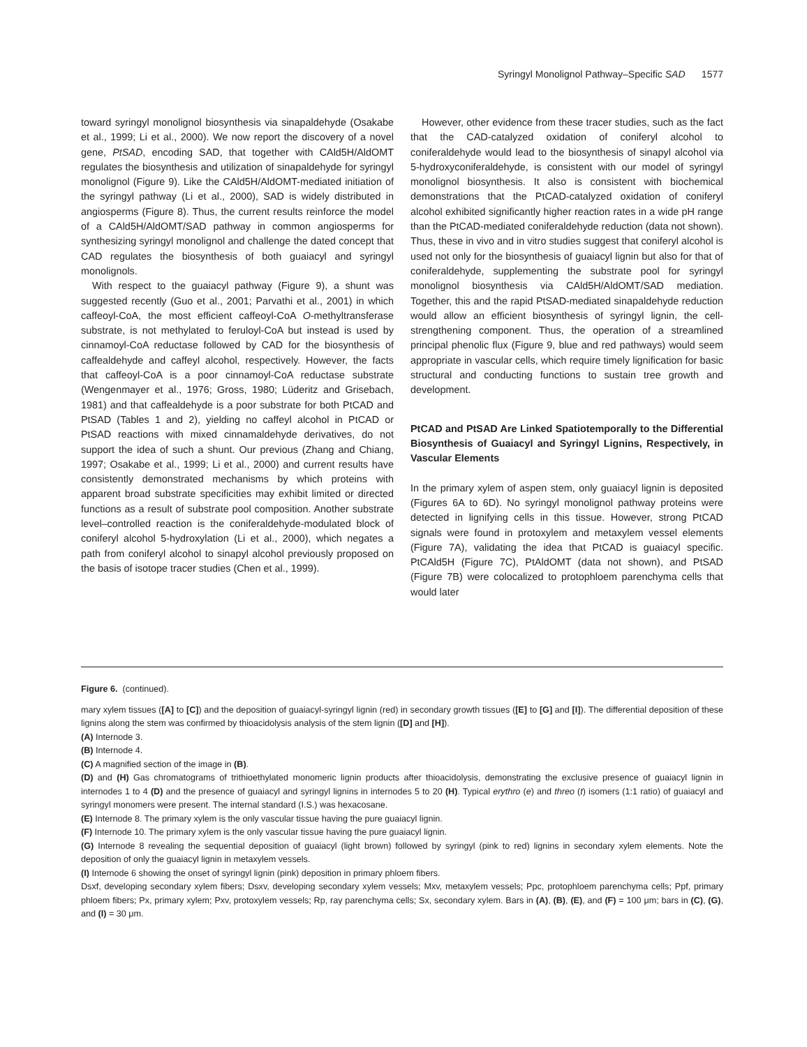Syringyl Monolignol Pathway–Specific SAD 1577
toward syringyl monolignol biosynthesis via sinapaldehyde (Osakabe et al., 1999; Li et al., 2000). We now report the discovery of a novel gene, PtSAD, encoding SAD, that together with CAld5H/AldOMT regulates the biosynthesis and utilization of sinapaldehyde for syringyl monolignol (Figure 9). Like the CAld5H/AldOMT-mediated initiation of the syringyl pathway (Li et al., 2000), SAD is widely distributed in angiosperms (Figure 8). Thus, the current results reinforce the model of a CAld5H/AldOMT/SAD pathway in common angiosperms for synthesizing syringyl monolignol and challenge the dated concept that CAD regulates the biosynthesis of both guaiacyl and syringyl monolignols.
With respect to the guaiacyl pathway (Figure 9), a shunt was suggested recently (Guo et al., 2001; Parvathi et al., 2001) in which caffeoyl-CoA, the most efficient caffeoyl-CoA O-methyltransferase substrate, is not methylated to feruloyl-CoA but instead is used by cinnamoyl-CoA reductase followed by CAD for the biosynthesis of caffealdehyde and caffeyl alcohol, respectively. However, the facts that caffeoyl-CoA is a poor cinnamoyl-CoA reductase substrate (Wengenmayer et al., 1976; Gross, 1980; Lüderitz and Grisebach, 1981) and that caffealdehyde is a poor substrate for both PtCAD and PtSAD (Tables 1 and 2), yielding no caffeyl alcohol in PtCAD or PtSAD reactions with mixed cinnamaldehyde derivatives, do not support the idea of such a shunt. Our previous (Zhang and Chiang, 1997; Osakabe et al., 1999; Li et al., 2000) and current results have consistently demonstrated mechanisms by which proteins with apparent broad substrate specificities may exhibit limited or directed functions as a result of substrate pool composition. Another substrate level–controlled reaction is the coniferaldehyde-modulated block of coniferyl alcohol 5-hydroxylation (Li et al., 2000), which negates a path from coniferyl alcohol to sinapyl alcohol previously proposed on the basis of isotope tracer studies (Chen et al., 1999).
However, other evidence from these tracer studies, such as the fact that the CAD-catalyzed oxidation of coniferyl alcohol to coniferaldehyde would lead to the biosynthesis of sinapyl alcohol via 5-hydroxyconiferaldehyde, is consistent with our model of syringyl monolignol biosynthesis. It also is consistent with biochemical demonstrations that the PtCAD-catalyzed oxidation of coniferyl alcohol exhibited significantly higher reaction rates in a wide pH range than the PtCAD-mediated coniferaldehyde reduction (data not shown). Thus, these in vivo and in vitro studies suggest that coniferyl alcohol is used not only for the biosynthesis of guaiacyl lignin but also for that of coniferaldehyde, supplementing the substrate pool for syringyl monolignol biosynthesis via CAld5H/AldOMT/SAD mediation. Together, this and the rapid PtSAD-mediated sinapaldehyde reduction would allow an efficient biosynthesis of syringyl lignin, the cell-strengthening component. Thus, the operation of a streamlined principal phenolic flux (Figure 9, blue and red pathways) would seem appropriate in vascular cells, which require timely lignification for basic structural and conducting functions to sustain tree growth and development.
PtCAD and PtSAD Are Linked Spatiotemporally to the Differential Biosynthesis of Guaiacyl and Syringyl Lignins, Respectively, in Vascular Elements
In the primary xylem of aspen stem, only guaiacyl lignin is deposited (Figures 6A to 6D). No syringyl monolignol pathway proteins were detected in lignifying cells in this tissue. However, strong PtCAD signals were found in protoxylem and metaxylem vessel elements (Figure 7A), validating the idea that PtCAD is guaiacyl specific. PtCAld5H (Figure 7C), PtAldOMT (data not shown), and PtSAD (Figure 7B) were colocalized to protophloem parenchyma cells that would later
Figure 6. (continued).
mary xylem tissues ([A] to [C]) and the deposition of guaiacyl-syringyl lignin (red) in secondary growth tissues ([E] to [G] and [I]). The differential deposition of these lignins along the stem was confirmed by thioacidolysis analysis of the stem lignin ([D] and [H]).
(A) Internode 3.
(B) Internode 4.
(C) A magnified section of the image in (B).
(D) and (H) Gas chromatograms of trithioethylated monomeric lignin products after thioacidolysis, demonstrating the exclusive presence of guaiacyl lignin in internodes 1 to 4 (D) and the presence of guaiacyl and syringyl lignins in internodes 5 to 20 (H). Typical erythro (e) and threo (t) isomers (1:1 ratio) of guaiacyl and syringyl monomers were present. The internal standard (I.S.) was hexacosane.
(E) Internode 8. The primary xylem is the only vascular tissue having the pure guaiacyl lignin.
(F) Internode 10. The primary xylem is the only vascular tissue having the pure guaiacyl lignin.
(G) Internode 8 revealing the sequential deposition of guaiacyl (light brown) followed by syringyl (pink to red) lignins in secondary xylem elements. Note the deposition of only the guaiacyl lignin in metaxylem vessels.
(I) Internode 6 showing the onset of syringyl lignin (pink) deposition in primary phloem fibers.
Dsxf, developing secondary xylem fibers; Dsxv, developing secondary xylem vessels; Mxv, metaxylem vessels; Ppc, protophloem parenchyma cells; Ppf, primary phloem fibers; Px, primary xylem; Pxv, protoxylem vessels; Rp, ray parenchyma cells; Sx, secondary xylem. Bars in (A), (B), (E), and (F) = 100 μm; bars in (C), (G), and (I) = 30 μm.